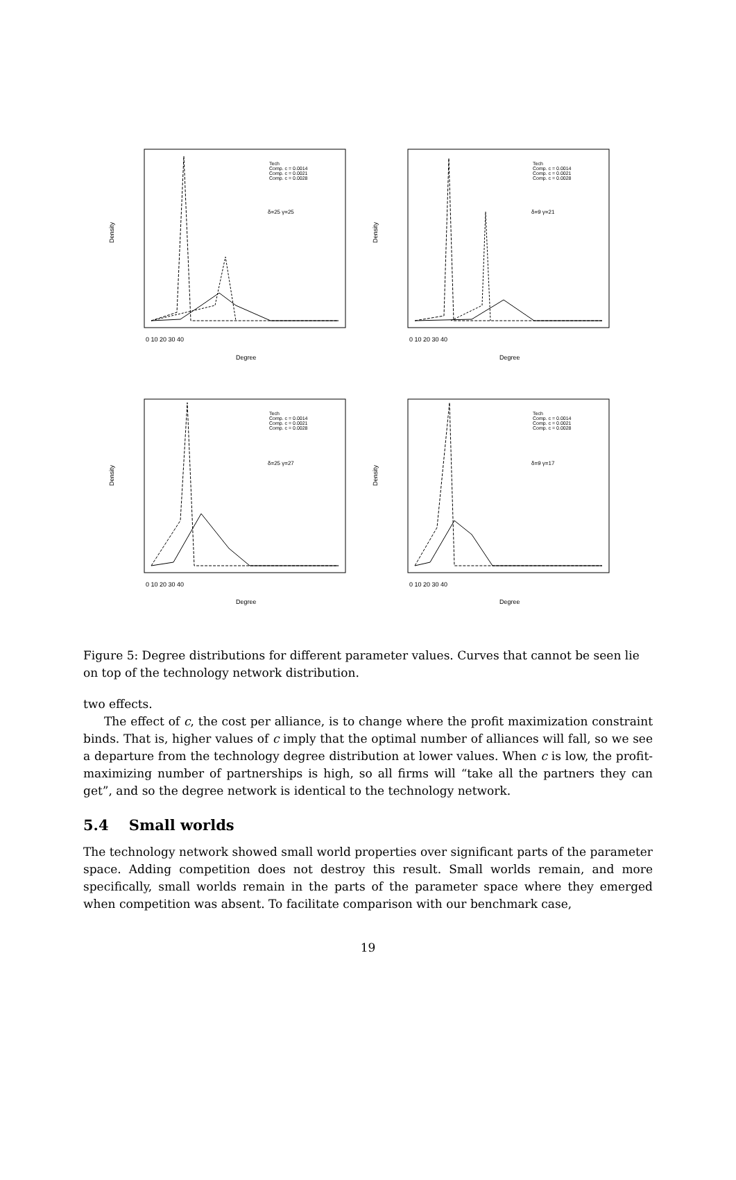Density
Degree
0 10 20 30 40
Tech
Comp. c = 0.0014
Comp. c = 0.0021
Comp. c = 0.0028
δ=25 γ=25
Density
Degree
0 10 20 30 40
Tech
Comp. c = 0.0014
Comp. c = 0.0021
Comp. c = 0.0028
δ=9 γ=21
Density
Degree
0 10 20 30 40
Tech
Comp. c = 0.0014
Comp. c = 0.0021
Comp. c = 0.0028
δ=25 γ=27
Density
Degree
0 10 20 30 40
Tech
Comp. c = 0.0014
Comp. c = 0.0021
Comp. c = 0.0028
δ=9 γ=17
Figure 5: Degree distributions for different parameter values. Curves that cannot be seen lie on top of the technology network distribution.
two effects.
The effect of c, the cost per alliance, is to change where the profit maximization constraint binds. That is, higher values of c imply that the optimal number of alliances will fall, so we see a departure from the technology degree distribution at lower values. When c is low, the profit-maximizing number of partnerships is high, so all firms will “take all the partners they can get”, and so the degree network is identical to the technology network.
5.4 Small worlds
The technology network showed small world properties over significant parts of the parameter space. Adding competition does not destroy this result. Small worlds remain, and more specifically, small worlds remain in the parts of the parameter space where they emerged when competition was absent. To facilitate comparison with our benchmark case,
19